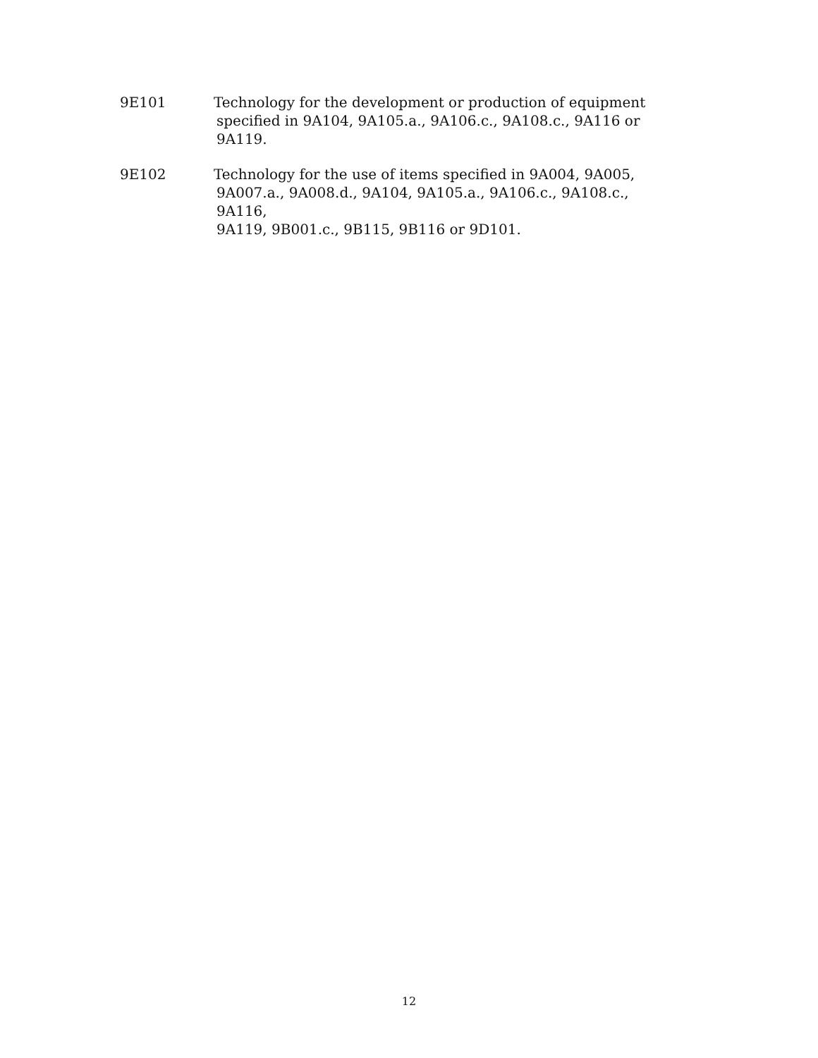9E101 Technology for the development or production of equipment
specified in 9A104, 9A105.a., 9A106.c., 9A108.c., 9A116 or
9A119.
9E102 Technology for the use of items specified in 9A004, 9A005,
9A007.a., 9A008.d., 9A104, 9A105.a., 9A106.c., 9A108.c.,
9A116,
9A119, 9B001.c., 9B115, 9B116 or 9D101.
12